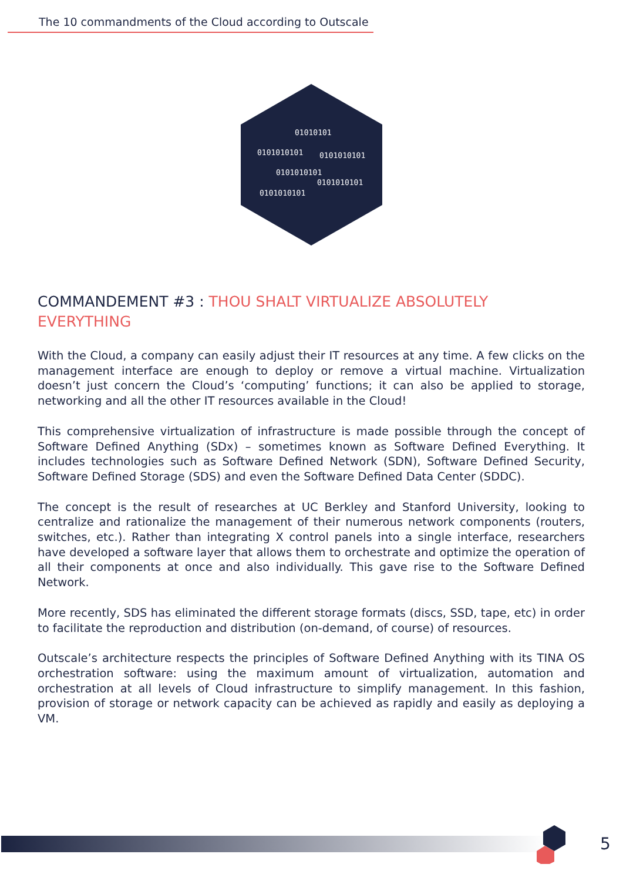The 10 commandments of the Cloud according to Outscale
01010101
0101010101
0101010101
0101010101
0101010101
0101010101
COMMANDEMENT #3 : THOU SHALT VIRTUALIZE ABSOLUTELY EVERYTHING
With the Cloud, a company can easily adjust their IT resources at any time. A few clicks on the management interface are enough to deploy or remove a virtual machine. Virtualization doesn’t just concern the Cloud’s ‘computing’ functions; it can also be applied to storage, networking and all the other IT resources available in the Cloud!
This comprehensive virtualization of infrastructure is made possible through the concept of Software Defined Anything (SDx) – sometimes known as Software Defined Everything. It includes technologies such as Software Defined Network (SDN), Software Defined Security, Software Defined Storage (SDS) and even the Software Defined Data Center (SDDC).
The concept is the result of researches at UC Berkley and Stanford University, looking to centralize and rationalize the management of their numerous network components (routers, switches, etc.). Rather than integrating X control panels into a single interface, researchers have developed a software layer that allows them to orchestrate and optimize the operation of all their components at once and also individually. This gave rise to the Software Defined Network.
More recently, SDS has eliminated the different storage formats (discs, SSD, tape, etc) in order to facilitate the reproduction and distribution (on-demand, of course) of resources.
Outscale’s architecture respects the principles of Software Defined Anything with its TINA OS orchestration software: using the maximum amount of virtualization, automation and orchestration at all levels of Cloud infrastructure to simplify management. In this fashion, provision of storage or network capacity can be achieved as rapidly and easily as deploying a VM.
5